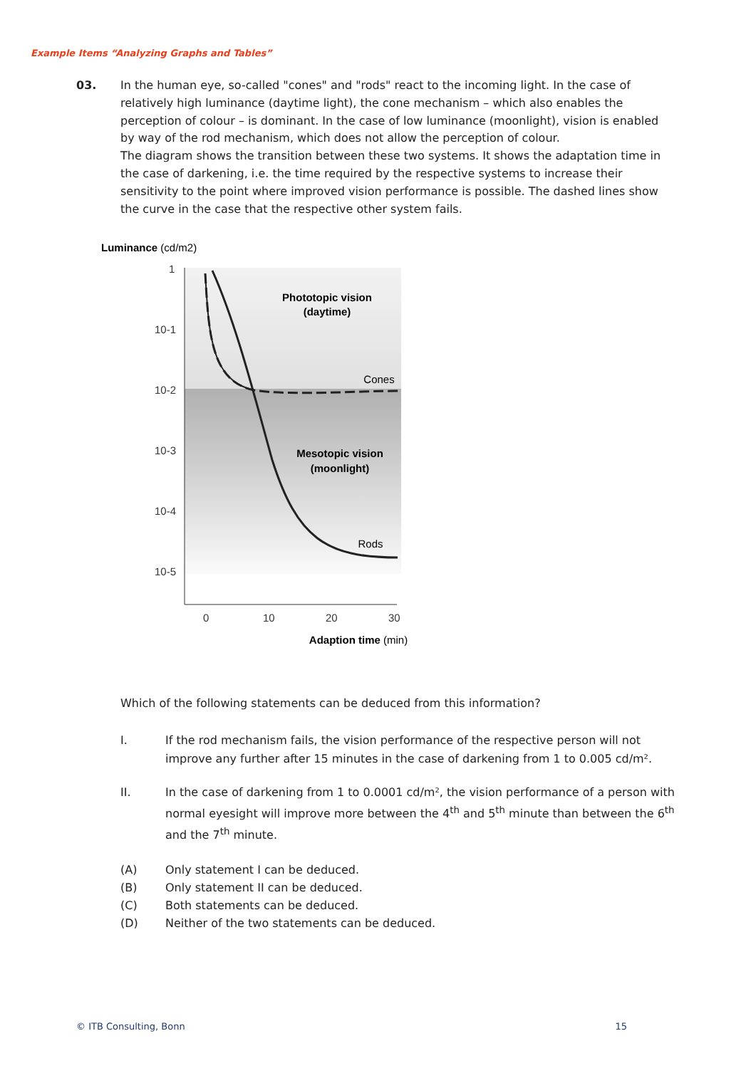Example Items “Analyzing Graphs and Tables”
03.
In the human eye, so-called "cones" and "rods" react to the incoming light. In the case of relatively high luminance (daytime light), the cone mechanism – which also enables the perception of colour – is dominant. In the case of low luminance (moonlight), vision is enabled by way of the rod mechanism, which does not allow the perception of colour.
The diagram shows the transition between these two systems. It shows the adaptation time in the case of darkening, i.e. the time required by the respective systems to increase their sensitivity to the point where improved vision performance is possible. The dashed lines show the curve in the case that the respective other system fails.
Luminance (cd/m2)
1
10-1
10-2
10-3
10-4
10-5
0
10
20
30
Phototopic vision
(daytime)
Mesotopic vision
(moonlight)
Cones
Rods
Adaption time (min)
Which of the following statements can be deduced from this information?
I. If the rod mechanism fails, the vision performance of the respective person will not improve any further after 15 minutes in the case of darkening from 1 to 0.005 cd/m².
II. In the case of darkening from 1 to 0.0001 cd/m², the vision performance of a person with normal eyesight will improve more between the 4<sup>th</sup> and 5<sup>th</sup> minute than between the 6<sup>th</sup> and the 7<sup>th</sup> minute.
(A) Only statement I can be deduced.
(B) Only statement II can be deduced.
(C) Both statements can be deduced.
(D) Neither of the two statements can be deduced.
© ITB Consulting, Bonn 15